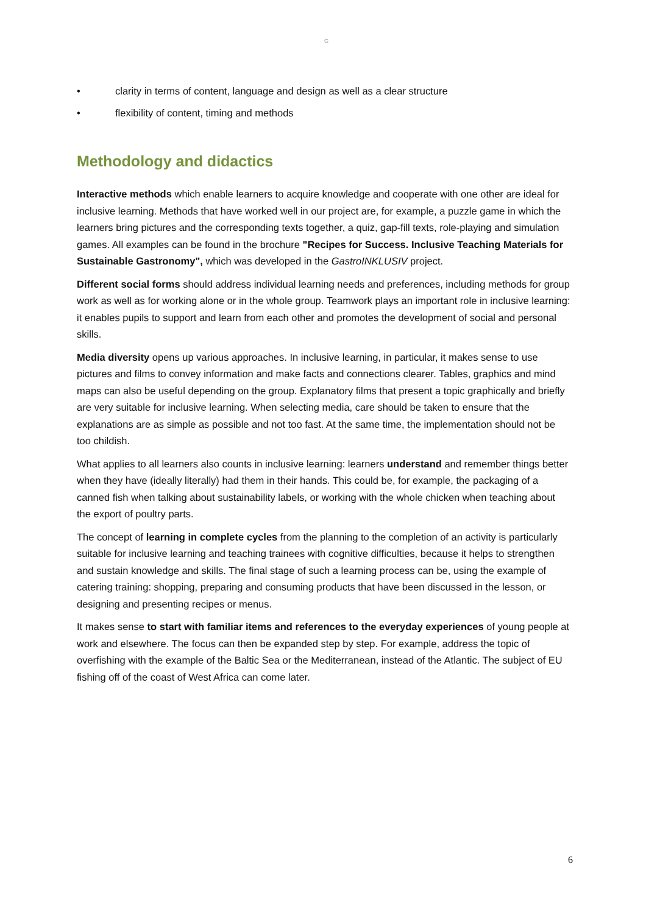G
• clarity in terms of content, language and design as well as a clear structure
• flexibility of content, timing and methods
Methodology and didactics
Interactive methods which enable learners to acquire knowledge and cooperate with one other are ideal for inclusive learning. Methods that have worked well in our project are, for example, a puzzle game in which the learners bring pictures and the corresponding texts together, a quiz, gap-fill texts, role-playing and simulation games. All examples can be found in the brochure "Recipes for Success. Inclusive Teaching Materials for Sustainable Gastronomy", which was developed in the GastroINKLUSIV project.
Different social forms should address individual learning needs and preferences, including methods for group work as well as for working alone or in the whole group. Teamwork plays an important role in inclusive learning: it enables pupils to support and learn from each other and promotes the development of social and personal skills.
Media diversity opens up various approaches. In inclusive learning, in particular, it makes sense to use pictures and films to convey information and make facts and connections clearer. Tables, graphics and mind maps can also be useful depending on the group. Explanatory films that present a topic graphically and briefly are very suitable for inclusive learning. When selecting media, care should be taken to ensure that the explanations are as simple as possible and not too fast. At the same time, the implementation should not be too childish.
What applies to all learners also counts in inclusive learning: learners understand and remember things better when they have (ideally literally) had them in their hands. This could be, for example, the packaging of a canned fish when talking about sustainability labels, or working with the whole chicken when teaching about the export of poultry parts.
The concept of learning in complete cycles from the planning to the completion of an activity is particularly suitable for inclusive learning and teaching trainees with cognitive difficulties, because it helps to strengthen and sustain knowledge and skills. The final stage of such a learning process can be, using the example of catering training: shopping, preparing and consuming products that have been discussed in the lesson, or designing and presenting recipes or menus.
It makes sense to start with familiar items and references to the everyday experiences of young people at work and elsewhere. The focus can then be expanded step by step. For example, address the topic of overfishing with the example of the Baltic Sea or the Mediterranean, instead of the Atlantic. The subject of EU fishing off of the coast of West Africa can come later.
6